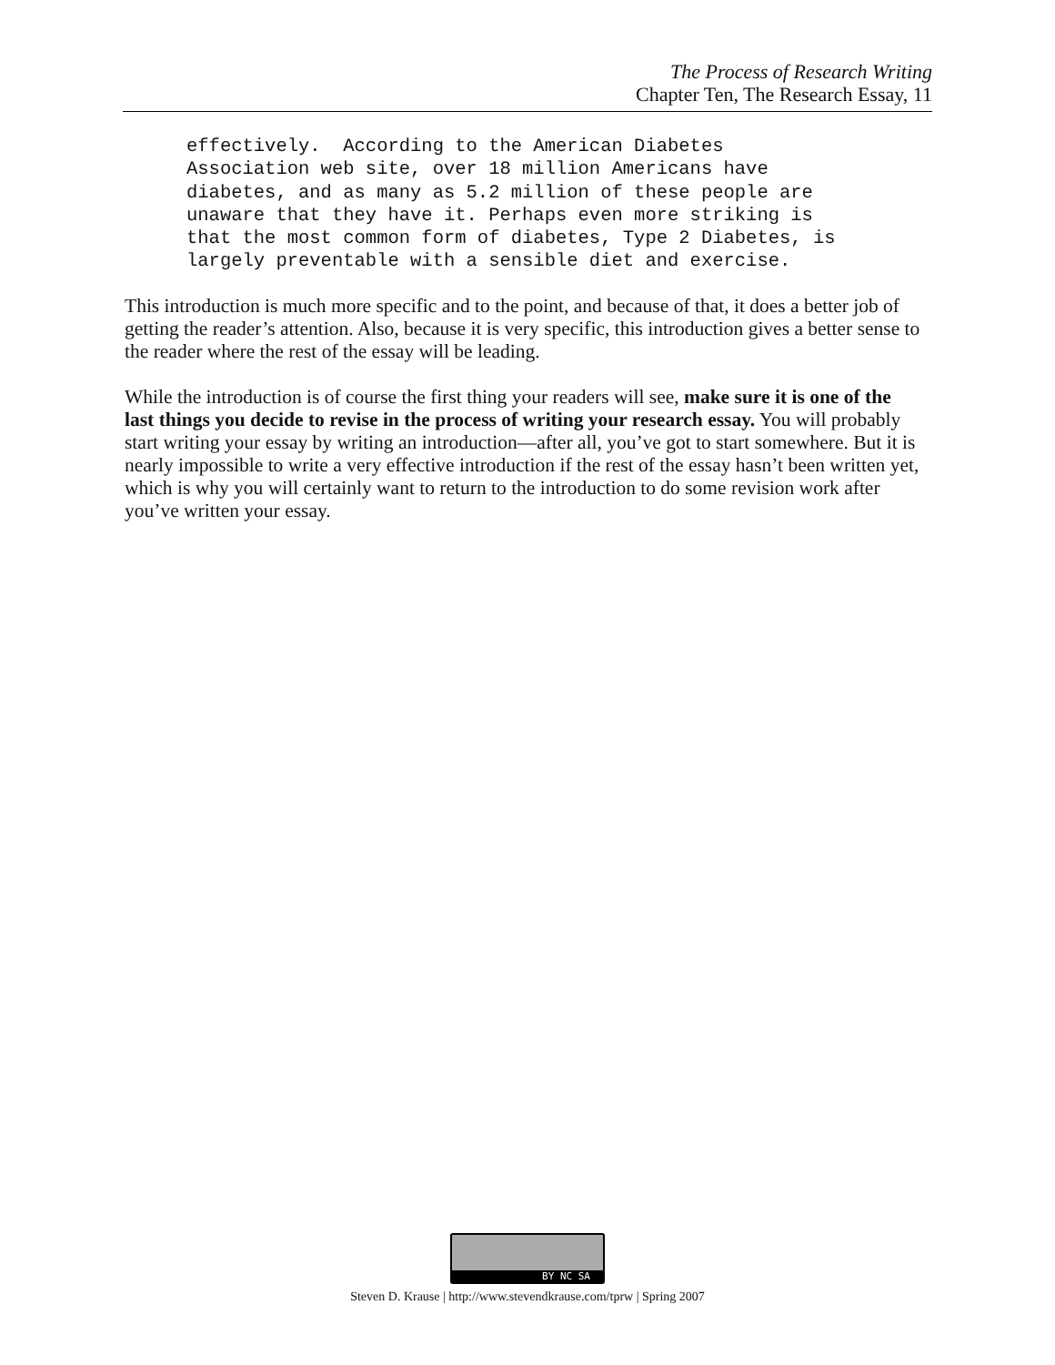The Process of Research Writing
Chapter Ten, The Research Essay, 11
effectively.  According to the American Diabetes
Association web site, over 18 million Americans have
diabetes, and as many as 5.2 million of these people are
unaware that they have it. Perhaps even more striking is
that the most common form of diabetes, Type 2 Diabetes, is
largely preventable with a sensible diet and exercise.
This introduction is much more specific and to the point, and because of that, it does a better job of getting the reader’s attention. Also, because it is very specific, this introduction gives a better sense to the reader where the rest of the essay will be leading.
While the introduction is of course the first thing your readers will see, make sure it is one of the last things you decide to revise in the process of writing your research essay. You will probably start writing your essay by writing an introduction—after all, you’ve got to start somewhere. But it is nearly impossible to write a very effective introduction if the rest of the essay hasn’t been written yet, which is why you will certainly want to return to the introduction to do some revision work after you’ve written your essay.
BY NC SA
Steven D. Krause | http://www.stevendkrause.com/tprw | Spring 2007